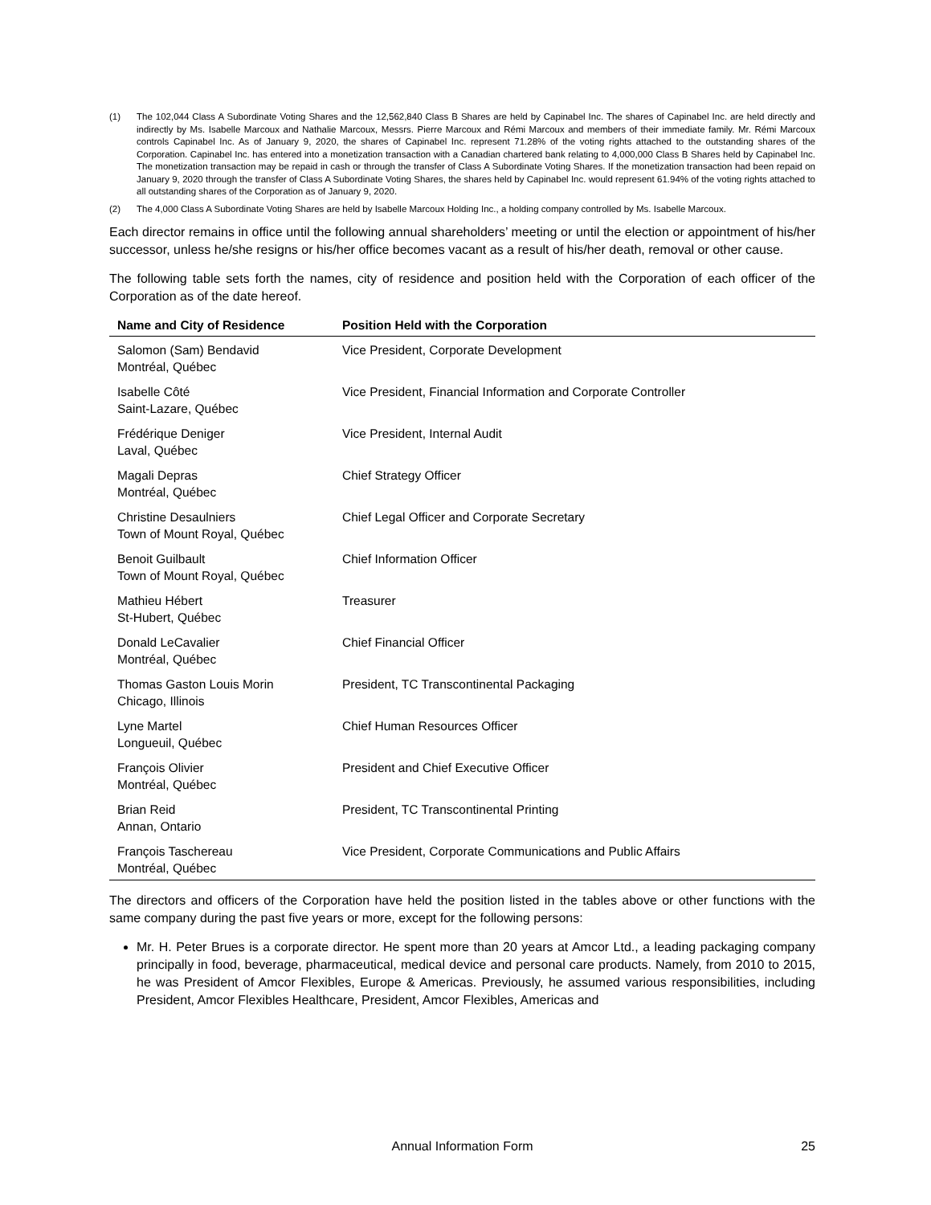(1) The 102,044 Class A Subordinate Voting Shares and the 12,562,840 Class B Shares are held by Capinabel Inc. The shares of Capinabel Inc. are held directly and indirectly by Ms. Isabelle Marcoux and Nathalie Marcoux, Messrs. Pierre Marcoux and Rémi Marcoux and members of their immediate family. Mr. Rémi Marcoux controls Capinabel Inc. As of January 9, 2020, the shares of Capinabel Inc. represent 71.28% of the voting rights attached to the outstanding shares of the Corporation. Capinabel Inc. has entered into a monetization transaction with a Canadian chartered bank relating to 4,000,000 Class B Shares held by Capinabel Inc. The monetization transaction may be repaid in cash or through the transfer of Class A Subordinate Voting Shares. If the monetization transaction had been repaid on January 9, 2020 through the transfer of Class A Subordinate Voting Shares, the shares held by Capinabel Inc. would represent 61.94% of the voting rights attached to all outstanding shares of the Corporation as of January 9, 2020.
(2) The 4,000 Class A Subordinate Voting Shares are held by Isabelle Marcoux Holding Inc., a holding company controlled by Ms. Isabelle Marcoux.
Each director remains in office until the following annual shareholders’ meeting or until the election or appointment of his/her successor, unless he/she resigns or his/her office becomes vacant as a result of his/her death, removal or other cause.
The following table sets forth the names, city of residence and position held with the Corporation of each officer of the Corporation as of the date hereof.
| Name and City of Residence | Position Held with the Corporation |
| --- | --- |
| Salomon (Sam) Bendavid Montréal, Québec | Vice President, Corporate Development |
| Isabelle Côté Saint-Lazare, Québec | Vice President, Financial Information and Corporate Controller |
| Frédérique Deniger Laval, Québec | Vice President, Internal Audit |
| Magali Depras Montréal, Québec | Chief Strategy Officer |
| Christine Desaulniers Town of Mount Royal, Québec | Chief Legal Officer and Corporate Secretary |
| Benoit Guilbault Town of Mount Royal, Québec | Chief Information Officer |
| Mathieu Hébert St-Hubert, Québec | Treasurer |
| Donald LeCavalier Montréal, Québec | Chief Financial Officer |
| Thomas Gaston Louis Morin Chicago, Illinois | President, TC Transcontinental Packaging |
| Lyne Martel Longueuil, Québec | Chief Human Resources Officer |
| François Olivier Montréal, Québec | President and Chief Executive Officer |
| Brian Reid Annan, Ontario | President, TC Transcontinental Printing |
| François Taschereau Montréal, Québec | Vice President, Corporate Communications and Public Affairs |
The directors and officers of the Corporation have held the position listed in the tables above or other functions with the same company during the past five years or more, except for the following persons:
Mr. H. Peter Brues is a corporate director. He spent more than 20 years at Amcor Ltd., a leading packaging company principally in food, beverage, pharmaceutical, medical device and personal care products. Namely, from 2010 to 2015, he was President of Amcor Flexibles, Europe & Americas. Previously, he assumed various responsibilities, including President, Amcor Flexibles Healthcare, President, Amcor Flexibles, Americas and
Annual Information Form 25